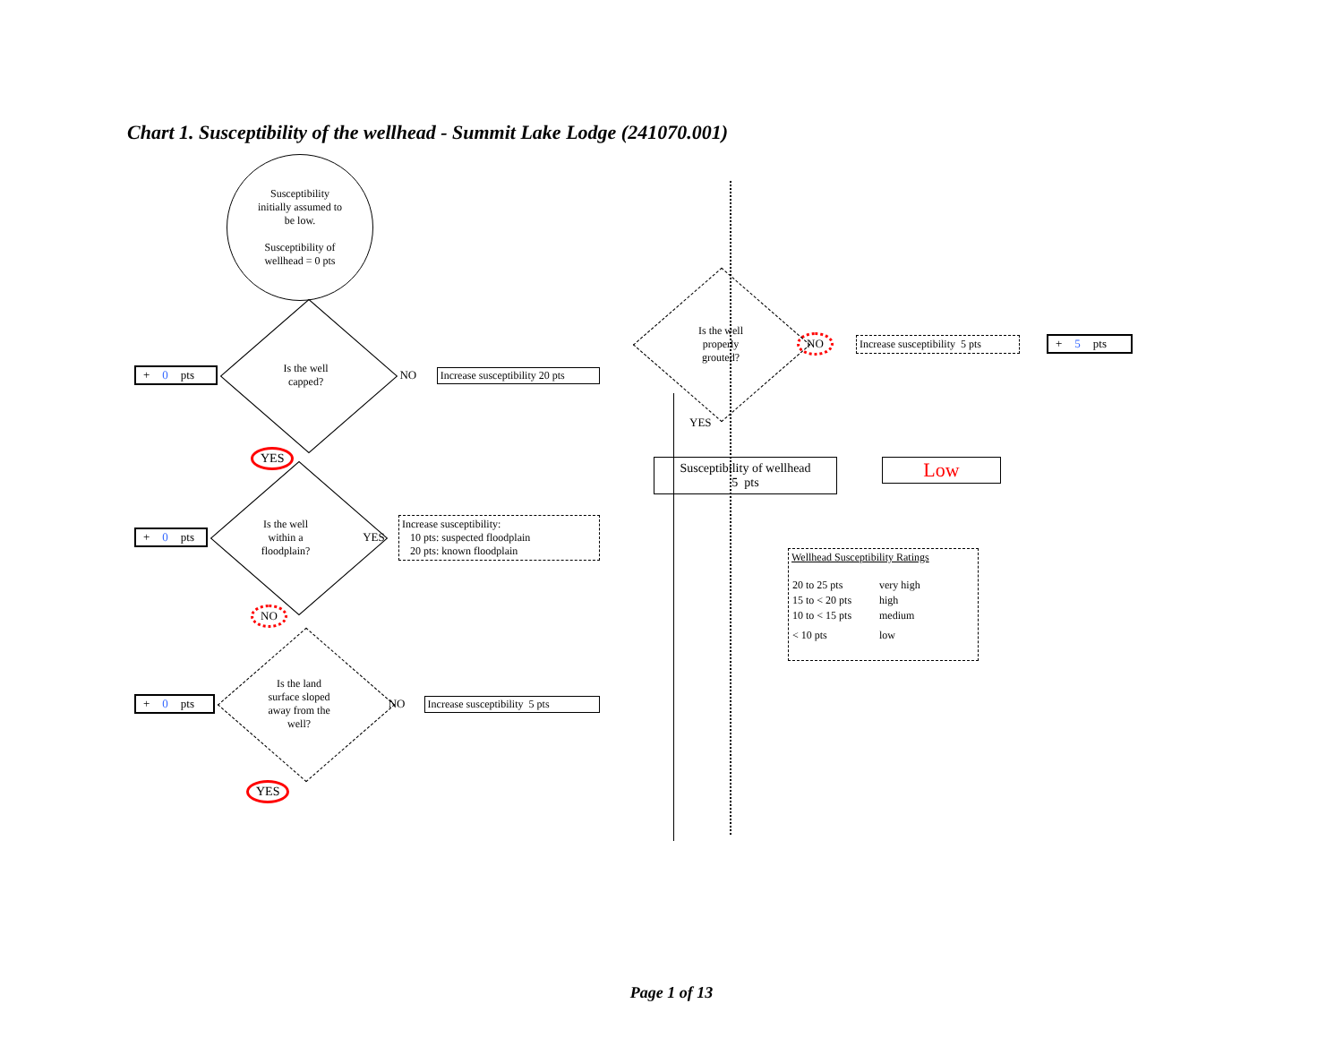Chart 1. Susceptibility of the wellhead - Summit Lake Lodge (241070.001)
Susceptibility
initially assumed to
be low.
Susceptibility of
wellhead = 0 pts
+ 0 pts
Is the well
capped?
NO
Increase susceptibility 20 pts
YES
+ 0 pts
Is the well
within a
floodplain?
YES
Increase susceptibility:
10 pts: suspected floodplain
20 pts: known floodplain
NO
+ 0 pts
Is the land
surface sloped
away from the
well?
NO
Increase susceptibility 5 pts
YES
Is the well
properly
grouted?
NO
Increase susceptibility 5 pts
+ 5 pts
YES
Susceptibility of wellhead
5 pts
Low
Wellhead Susceptibility Ratings
| 20 to 25 pts | very high |
| 15 to < 20 pts | high |
| 10 to < 15 pts | medium |
| < 10 pts | low |
Page 1 of 13